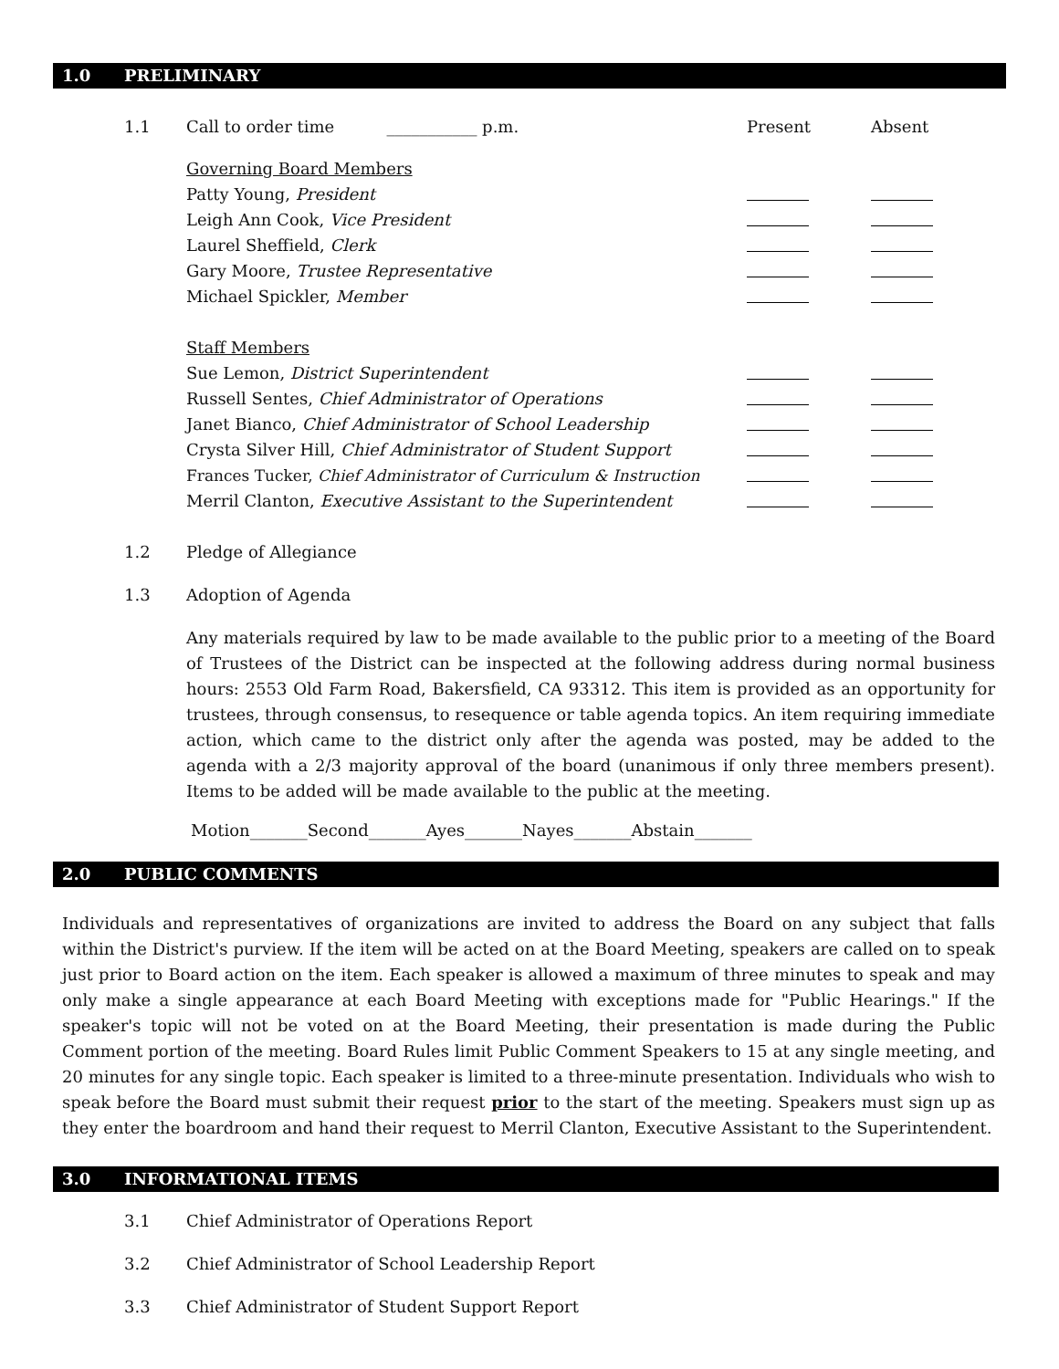1.0 PRELIMINARY
1.1 Call to order time ___________ p.m. Present Absent
Governing Board Members
Patty Young, President
Leigh Ann Cook, Vice President
Laurel Sheffield, Clerk
Gary Moore, Trustee Representative
Michael Spickler, Member
Staff Members
Sue Lemon, District Superintendent
Russell Sentes, Chief Administrator of Operations
Janet Bianco, Chief Administrator of School Leadership
Crysta Silver Hill, Chief Administrator of Student Support
Frances Tucker, Chief Administrator of Curriculum & Instruction
Merril Clanton, Executive Assistant to the Superintendent
1.2 Pledge of Allegiance
1.3 Adoption of Agenda
Any materials required by law to be made available to the public prior to a meeting of the Board of Trustees of the District can be inspected at the following address during normal business hours: 2553 Old Farm Road, Bakersfield, CA 93312. This item is provided as an opportunity for trustees, through consensus, to resequence or table agenda topics. An item requiring immediate action, which came to the district only after the agenda was posted, may be added to the agenda with a 2/3 majority approval of the board (unanimous if only three members present). Items to be added will be made available to the public at the meeting.
Motion_______Second_______Ayes_______Nayes_______Abstain_______
2.0 PUBLIC COMMENTS
Individuals and representatives of organizations are invited to address the Board on any subject that falls within the District's purview. If the item will be acted on at the Board Meeting, speakers are called on to speak just prior to Board action on the item. Each speaker is allowed a maximum of three minutes to speak and may only make a single appearance at each Board Meeting with exceptions made for "Public Hearings." If the speaker's topic will not be voted on at the Board Meeting, their presentation is made during the Public Comment portion of the meeting. Board Rules limit Public Comment Speakers to 15 at any single meeting, and 20 minutes for any single topic. Each speaker is limited to a three-minute presentation. Individuals who wish to speak before the Board must submit their request prior to the start of the meeting. Speakers must sign up as they enter the boardroom and hand their request to Merril Clanton, Executive Assistant to the Superintendent.
3.0 INFORMATIONAL ITEMS
3.1 Chief Administrator of Operations Report
3.2 Chief Administrator of School Leadership Report
3.3 Chief Administrator of Student Support Report